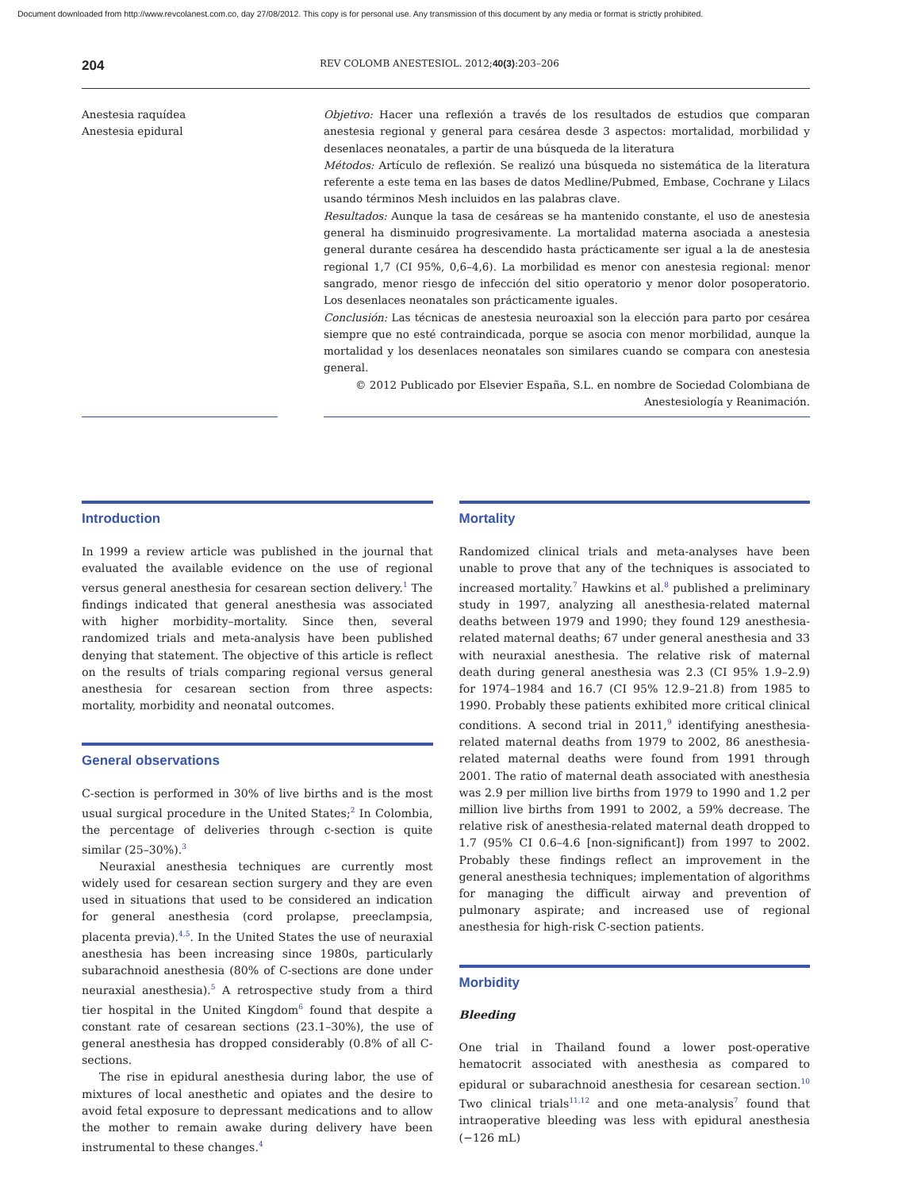Document downloaded from http://www.revcolanest.com.co, day 27/08/2012. This copy is for personal use. Any transmission of this document by any media or format is strictly prohibited.
204 REV COLOMB ANESTESIOL. 2012;40(3):203–206
Anestesia raquídea
Anestesia epidural
Objetivo: Hacer una reflexión a través de los resultados de estudios que comparan anestesia regional y general para cesárea desde 3 aspectos: mortalidad, morbilidad y desenlaces neonatales, a partir de una búsqueda de la literatura
Métodos: Artículo de reflexión. Se realizó una búsqueda no sistemática de la literatura referente a este tema en las bases de datos Medline/Pubmed, Embase, Cochrane y Lilacs usando términos Mesh incluidos en las palabras clave.
Resultados: Aunque la tasa de cesáreas se ha mantenido constante, el uso de anestesia general ha disminuido progresivamente. La mortalidad materna asociada a anestesia general durante cesárea ha descendido hasta prácticamente ser igual a la de anestesia regional 1,7 (CI 95%, 0,6–4,6). La morbilidad es menor con anestesia regional: menor sangrado, menor riesgo de infección del sitio operatorio y menor dolor posoperatorio. Los desenlaces neonatales son prácticamente iguales.
Conclusión: Las técnicas de anestesia neuroaxial son la elección para parto por cesárea siempre que no esté contraindicada, porque se asocia con menor morbilidad, aunque la mortalidad y los desenlaces neonatales son similares cuando se compara con anestesia general.
© 2012 Publicado por Elsevier España, S.L. en nombre de Sociedad Colombiana de Anestesiología y Reanimación.
Introduction
In 1999 a review article was published in the journal that evaluated the available evidence on the use of regional versus general anesthesia for cesarean section delivery.<sup>1</sup> The findings indicated that general anesthesia was associated with higher morbidity–mortality. Since then, several randomized trials and meta-analysis have been published denying that statement. The objective of this article is reflect on the results of trials comparing regional versus general anesthesia for cesarean section from three aspects: mortality, morbidity and neonatal outcomes.
General observations
C-section is performed in 30% of live births and is the most usual surgical procedure in the United States;<sup>2</sup> In Colombia, the percentage of deliveries through c-section is quite similar (25–30%).<sup>3</sup>
Neuraxial anesthesia techniques are currently most widely used for cesarean section surgery and they are even used in situations that used to be considered an indication for general anesthesia (cord prolapse, preeclampsia, placenta previa).<sup>4,5</sup>. In the United States the use of neuraxial anesthesia has been increasing since 1980s, particularly subarachnoid anesthesia (80% of C-sections are done under neuraxial anesthesia).<sup>5</sup> A retrospective study from a third tier hospital in the United Kingdom<sup>6</sup> found that despite a constant rate of cesarean sections (23.1–30%), the use of general anesthesia has dropped considerably (0.8% of all C-sections.
The rise in epidural anesthesia during labor, the use of mixtures of local anesthetic and opiates and the desire to avoid fetal exposure to depressant medications and to allow the mother to remain awake during delivery have been instrumental to these changes.<sup>4</sup>
Mortality
Randomized clinical trials and meta-analyses have been unable to prove that any of the techniques is associated to increased mortality.<sup>7</sup> Hawkins et al.<sup>8</sup> published a preliminary study in 1997, analyzing all anesthesia-related maternal deaths between 1979 and 1990; they found 129 anesthesia-related maternal deaths; 67 under general anesthesia and 33 with neuraxial anesthesia. The relative risk of maternal death during general anesthesia was 2.3 (CI 95% 1.9–2.9) for 1974–1984 and 16.7 (CI 95% 12.9–21.8) from 1985 to 1990. Probably these patients exhibited more critical clinical conditions. A second trial in 2011,<sup>9</sup> identifying anesthesia-related maternal deaths from 1979 to 2002, 86 anesthesia-related maternal deaths were found from 1991 through 2001. The ratio of maternal death associated with anesthesia was 2.9 per million live births from 1979 to 1990 and 1.2 per million live births from 1991 to 2002, a 59% decrease. The relative risk of anesthesia-related maternal death dropped to 1.7 (95% CI 0.6–4.6 [non-significant]) from 1997 to 2002. Probably these findings reflect an improvement in the general anesthesia techniques; implementation of algorithms for managing the difficult airway and prevention of pulmonary aspirate; and increased use of regional anesthesia for high-risk C-section patients.
Morbidity
Bleeding
One trial in Thailand found a lower post-operative hematocrit associated with anesthesia as compared to epidural or subarachnoid anesthesia for cesarean section.<sup>10</sup> Two clinical trials<sup>11,12</sup> and one meta-analysis<sup>7</sup> found that intraoperative bleeding was less with epidural anesthesia (−126 mL)